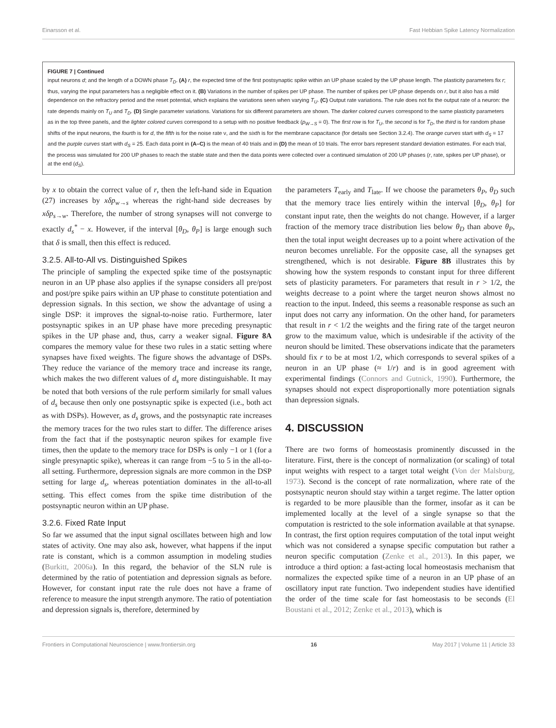Einarsson et al. Fast Hebbian Spike Latency Normalization
FIGURE 7 | Continued
input neurons d; and the length of a DOWN phase T<sub>D</sub>. (A) r, the expected time of the first postsynaptic spike within an UP phase scaled by the UP phase length. The plasticity parameters fix r; thus, varying the input parameters has a negligible effect on it. (B) Variations in the number of spikes per UP phase. The number of spikes per UP phase depends on r, but it also has a mild dependence on the refractory period and the reset potential, which explains the variations seen when varying T<sub>U</sub>. (C) Output rate variations. The rule does not fix the output rate of a neuron: the rate depends mainly on T<sub>U</sub> and T<sub>D</sub>. (D) Single parameter variations. Variations for six different parameters are shown. The darker colored curves correspond to the same plasticity parameters as in the top three panels, and the lighter colored curves correspond to a setup with no positive feedback (p<sub>W→S</sub> = 0). The first row is for T<sub>U</sub>, the second is for T<sub>D</sub>, the third is for random phase shifts of the input neurons, the fourth is for d, the fifth is for the noise rate ν, and the sixth is for the membrane capacitance (for details see Section 3.2.4). The orange curves start with d<sub>S</sub> = 17 and the purple curves start with d<sub>S</sub> = 25. Each data point in (A–C) is the mean of 40 trials and in (D) the mean of 10 trials. The error bars represent standard deviation estimates. For each trial, the process was simulated for 200 UP phases to reach the stable state and then the data points were collected over a continued simulation of 200 UP phases (r, rate, spikes per UP phase), or at the end (d<sub>S</sub>).
by x to obtain the correct value of r, then the left-hand side in Equation (27) increases by xδp<sub>w→s</sub> whereas the right-hand side decreases by xδp<sub>s→w</sub>. Therefore, the number of strong synapses will not converge to exactly d<sub>s</sub><sup>*</sup> − x. However, if the interval [θ<sub>D</sub>, θ<sub>P</sub>] is large enough such that δ is small, then this effect is reduced.
3.2.5. All-to-All vs. Distinguished Spikes
The principle of sampling the expected spike time of the postsynaptic neuron in an UP phase also applies if the synapse considers all pre/post and post/pre spike pairs within an UP phase to constitute potentiation and depression signals. In this section, we show the advantage of using a single DSP: it improves the signal-to-noise ratio. Furthermore, later postsynaptic spikes in an UP phase have more preceding presynaptic spikes in the UP phase and, thus, carry a weaker signal. Figure 8A compares the memory value for these two rules in a static setting where synapses have fixed weights. The figure shows the advantage of DSPs. They reduce the variance of the memory trace and increase its range, which makes the two different values of d<sub>s</sub> more distinguishable. It may be noted that both versions of the rule perform similarly for small values of d<sub>s</sub> because then only one postsynaptic spike is expected (i.e., both act as with DSPs). However, as d<sub>s</sub> grows, and the postsynaptic rate increases the memory traces for the two rules start to differ. The difference arises from the fact that if the postsynaptic neuron spikes for example five times, then the update to the memory trace for DSPs is only −1 or 1 (for a single presynaptic spike), whereas it can range from −5 to 5 in the all-to-all setting. Furthermore, depression signals are more common in the DSP setting for large d<sub>s</sub>, whereas potentiation dominates in the all-to-all setting. This effect comes from the spike time distribution of the postsynaptic neuron within an UP phase.
3.2.6. Fixed Rate Input
So far we assumed that the input signal oscillates between high and low states of activity. One may also ask, however, what happens if the input rate is constant, which is a common assumption in modeling studies (Burkitt, 2006a). In this regard, the behavior of the SLN rule is determined by the ratio of potentiation and depression signals as before. However, for constant input rate the rule does not have a frame of reference to measure the input strength anymore. The ratio of potentiation and depression signals is, therefore, determined by
the parameters T<sub>early</sub> and T<sub>late</sub>. If we choose the parameters θ<sub>P</sub>, θ<sub>D</sub> such that the memory trace lies entirely within the interval [θ<sub>D</sub>, θ<sub>P</sub>] for constant input rate, then the weights do not change. However, if a larger fraction of the memory trace distribution lies below θ<sub>D</sub> than above θ<sub>P</sub>, then the total input weight decreases up to a point where activation of the neuron becomes unreliable. For the opposite case, all the synapses get strengthened, which is not desirable. Figure 8B illustrates this by showing how the system responds to constant input for three different sets of plasticity parameters. For parameters that result in r > 1/2, the weights decrease to a point where the target neuron shows almost no reaction to the input. Indeed, this seems a reasonable response as such an input does not carry any information. On the other hand, for parameters that result in r < 1/2 the weights and the firing rate of the target neuron grow to the maximum value, which is undesirable if the activity of the neuron should be limited. These observations indicate that the parameters should fix r to be at most 1/2, which corresponds to several spikes of a neuron in an UP phase (≈ 1/r) and is in good agreement with experimental findings (Connors and Gutnick, 1990). Furthermore, the synapses should not expect disproportionally more potentiation signals than depression signals.
4. DISCUSSION
There are two forms of homeostasis prominently discussed in the literature. First, there is the concept of normalization (or scaling) of total input weights with respect to a target total weight (Von der Malsburg, 1973). Second is the concept of rate normalization, where rate of the postsynaptic neuron should stay within a target regime. The latter option is regarded to be more plausible than the former, insofar as it can be implemented locally at the level of a single synapse so that the computation is restricted to the sole information available at that synapse. In contrast, the first option requires computation of the total input weight which was not considered a synapse specific computation but rather a neuron specific computation (Zenke et al., 2013). In this paper, we introduce a third option: a fast-acting local homeostasis mechanism that normalizes the expected spike time of a neuron in an UP phase of an oscillatory input rate function. Two independent studies have identified the order of the time scale for fast homeostasis to be seconds (El Boustani et al., 2012; Zenke et al., 2013), which is
Frontiers in Computational Neuroscience | www.frontiersin.org 16 May 2017 | Volume 11 | Article 33